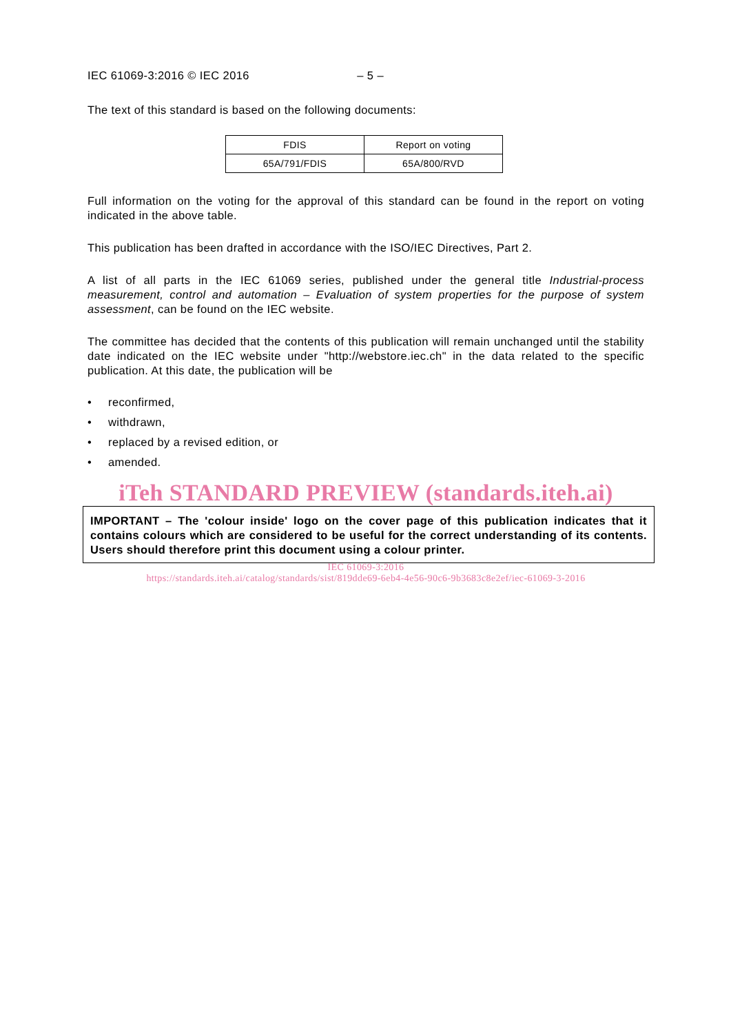IEC 61069-3:2016 © IEC 2016 – 5 –
The text of this standard is based on the following documents:
| FDIS | Report on voting |
| 65A/791/FDIS | 65A/800/RVD |
Full information on the voting for the approval of this standard can be found in the report on voting indicated in the above table.
This publication has been drafted in accordance with the ISO/IEC Directives, Part 2.
A list of all parts in the IEC 61069 series, published under the general title Industrial-process measurement, control and automation – Evaluation of system properties for the purpose of system assessment, can be found on the IEC website.
The committee has decided that the contents of this publication will remain unchanged until the stability date indicated on the IEC website under "http://webstore.iec.ch" in the data related to the specific publication. At this date, the publication will be
• reconfirmed,
• withdrawn,
• replaced by a revised edition, or
• amended.
iTeh STANDARD PREVIEW (standards.iteh.ai)
IMPORTANT – The 'colour inside' logo on the cover page of this publication indicates that it contains colours which are considered to be useful for the correct understanding of its contents. Users should therefore print this document using a colour printer.
IEC 61069-3:2016
https://standards.iteh.ai/catalog/standards/sist/819dde69-6eb4-4e56-90c6-9b3683c8e2ef/iec-61069-3-2016